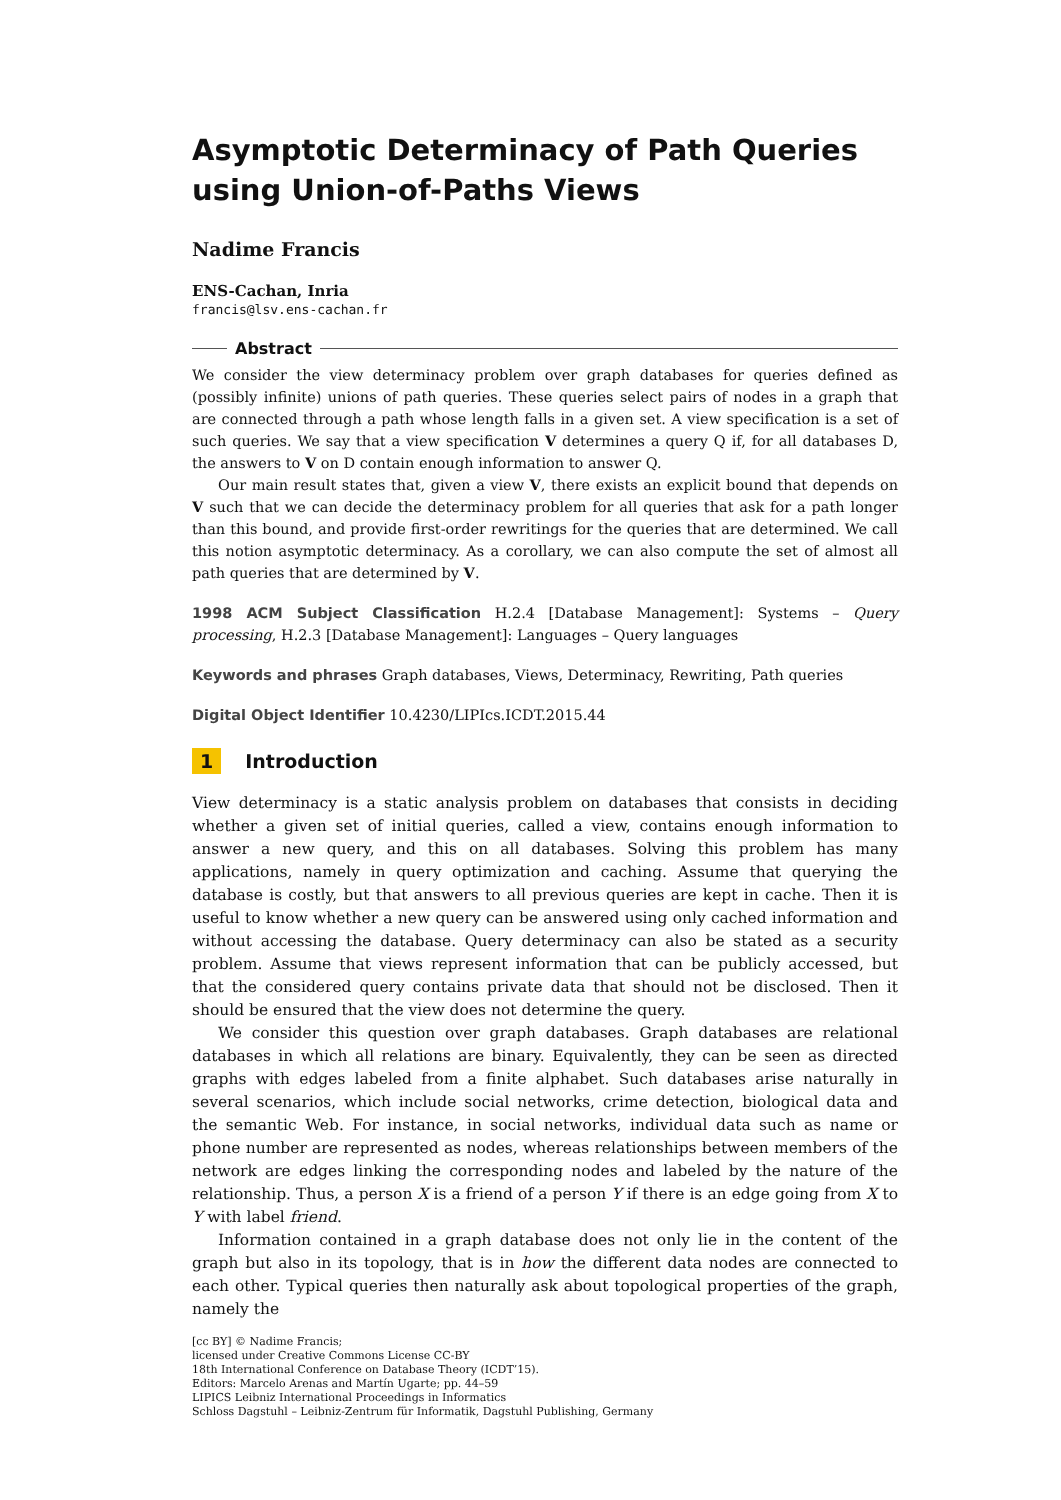Asymptotic Determinacy of Path Queries using Union-of-Paths Views
Nadime Francis
ENS-Cachan, Inria
francis@lsv.ens-cachan.fr
Abstract
We consider the view determinacy problem over graph databases for queries defined as (possibly infinite) unions of path queries. These queries select pairs of nodes in a graph that are connected through a path whose length falls in a given set. A view specification is a set of such queries. We say that a view specification V determines a query Q if, for all databases D, the answers to V on D contain enough information to answer Q.
Our main result states that, given a view V, there exists an explicit bound that depends on V such that we can decide the determinacy problem for all queries that ask for a path longer than this bound, and provide first-order rewritings for the queries that are determined. We call this notion asymptotic determinacy. As a corollary, we can also compute the set of almost all path queries that are determined by V.
1998 ACM Subject Classification H.2.4 [Database Management]: Systems – Query processing, H.2.3 [Database Management]: Languages – Query languages
Keywords and phrases Graph databases, Views, Determinacy, Rewriting, Path queries
Digital Object Identifier 10.4230/LIPIcs.ICDT.2015.44
1 Introduction
View determinacy is a static analysis problem on databases that consists in deciding whether a given set of initial queries, called a view, contains enough information to answer a new query, and this on all databases. Solving this problem has many applications, namely in query optimization and caching. Assume that querying the database is costly, but that answers to all previous queries are kept in cache. Then it is useful to know whether a new query can be answered using only cached information and without accessing the database. Query determinacy can also be stated as a security problem. Assume that views represent information that can be publicly accessed, but that the considered query contains private data that should not be disclosed. Then it should be ensured that the view does not determine the query.
We consider this question over graph databases. Graph databases are relational databases in which all relations are binary. Equivalently, they can be seen as directed graphs with edges labeled from a finite alphabet. Such databases arise naturally in several scenarios, which include social networks, crime detection, biological data and the semantic Web. For instance, in social networks, individual data such as name or phone number are represented as nodes, whereas relationships between members of the network are edges linking the corresponding nodes and labeled by the nature of the relationship. Thus, a person X is a friend of a person Y if there is an edge going from X to Y with label friend.
Information contained in a graph database does not only lie in the content of the graph but also in its topology, that is in how the different data nodes are connected to each other. Typical queries then naturally ask about topological properties of the graph, namely the
[cc BY] © Nadime Francis;
licensed under Creative Commons License CC-BY
18th International Conference on Database Theory (ICDT’15).
Editors: Marcelo Arenas and Martín Ugarte; pp. 44–59
LIPICS Leibniz International Proceedings in Informatics
Schloss Dagstuhl – Leibniz-Zentrum für Informatik, Dagstuhl Publishing, Germany